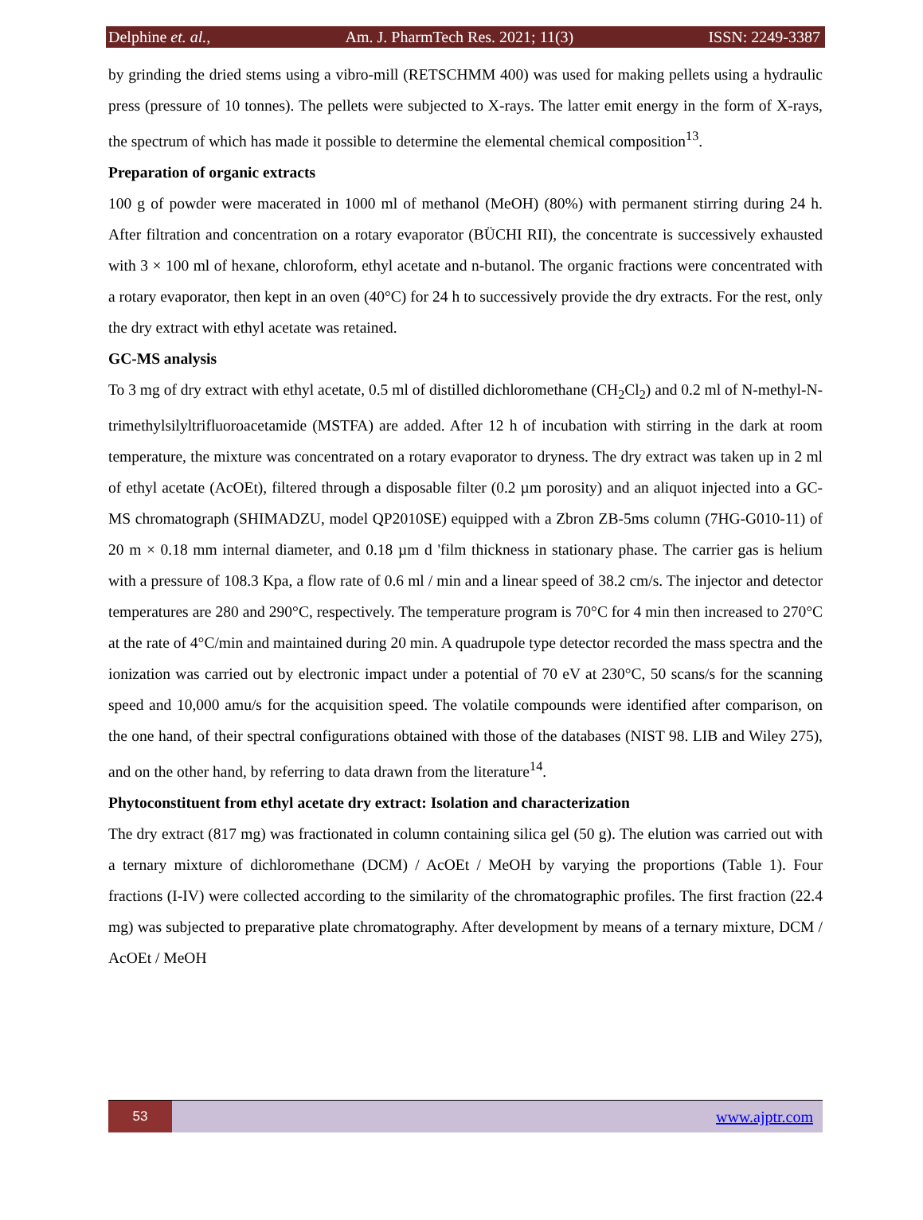Delphine et. al., Am. J. PharmTech Res. 2021; 11(3) ISSN: 2249-3387
by grinding the dried stems using a vibro-mill (RETSCHMM 400) was used for making pellets using a hydraulic press (pressure of 10 tonnes). The pellets were subjected to X-rays. The latter emit energy in the form of X-rays, the spectrum of which has made it possible to determine the elemental chemical composition<sup>13</sup>.
Preparation of organic extracts
100 g of powder were macerated in 1000 ml of methanol (MeOH) (80%) with permanent stirring during 24 h. After filtration and concentration on a rotary evaporator (BÜCHI RII), the concentrate is successively exhausted with 3 × 100 ml of hexane, chloroform, ethyl acetate and n-butanol. The organic fractions were concentrated with a rotary evaporator, then kept in an oven (40°C) for 24 h to successively provide the dry extracts. For the rest, only the dry extract with ethyl acetate was retained.
GC-MS analysis
To 3 mg of dry extract with ethyl acetate, 0.5 ml of distilled dichloromethane (CH<sub>2</sub>Cl<sub>2</sub>) and 0.2 ml of N-methyl-N-trimethylsilyltrifluoroacetamide (MSTFA) are added. After 12 h of incubation with stirring in the dark at room temperature, the mixture was concentrated on a rotary evaporator to dryness. The dry extract was taken up in 2 ml of ethyl acetate (AcOEt), filtered through a disposable filter (0.2 µm porosity) and an aliquot injected into a GC-MS chromatograph (SHIMADZU, model QP2010SE) equipped with a Zbron ZB-5ms column (7HG-G010-11) of 20 m × 0.18 mm internal diameter, and 0.18 µm d 'film thickness in stationary phase. The carrier gas is helium with a pressure of 108.3 Kpa, a flow rate of 0.6 ml / min and a linear speed of 38.2 cm/s. The injector and detector temperatures are 280 and 290°C, respectively. The temperature program is 70°C for 4 min then increased to 270°C at the rate of 4°C/min and maintained during 20 min. A quadrupole type detector recorded the mass spectra and the ionization was carried out by electronic impact under a potential of 70 eV at 230°C, 50 scans/s for the scanning speed and 10,000 amu/s for the acquisition speed. The volatile compounds were identified after comparison, on the one hand, of their spectral configurations obtained with those of the databases (NIST 98. LIB and Wiley 275), and on the other hand, by referring to data drawn from the literature<sup>14</sup>.
Phytoconstituent from ethyl acetate dry extract: Isolation and characterization
The dry extract (817 mg) was fractionated in column containing silica gel (50 g). The elution was carried out with a ternary mixture of dichloromethane (DCM) / AcOEt / MeOH by varying the proportions (Table 1). Four fractions (I-IV) were collected according to the similarity of the chromatographic profiles. The first fraction (22.4 mg) was subjected to preparative plate chromatography. After development by means of a ternary mixture, DCM / AcOEt / MeOH
53
www.ajptr.com